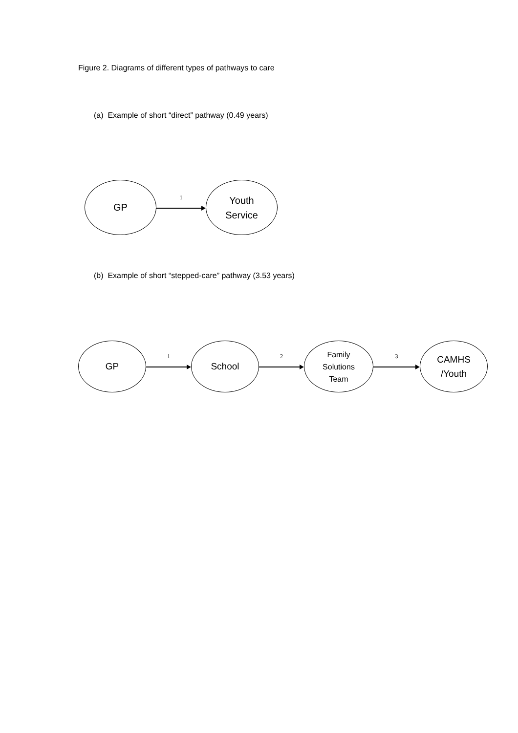Figure 2. Diagrams of different types of pathways to care
(a) Example of short “direct” pathway (0.49 years)
GP
1
Youth
Service
(b) Example of short “stepped-care” pathway (3.53 years)
GP
1
School
2
Family
Solutions
Team
3
CAMHS
/Youth